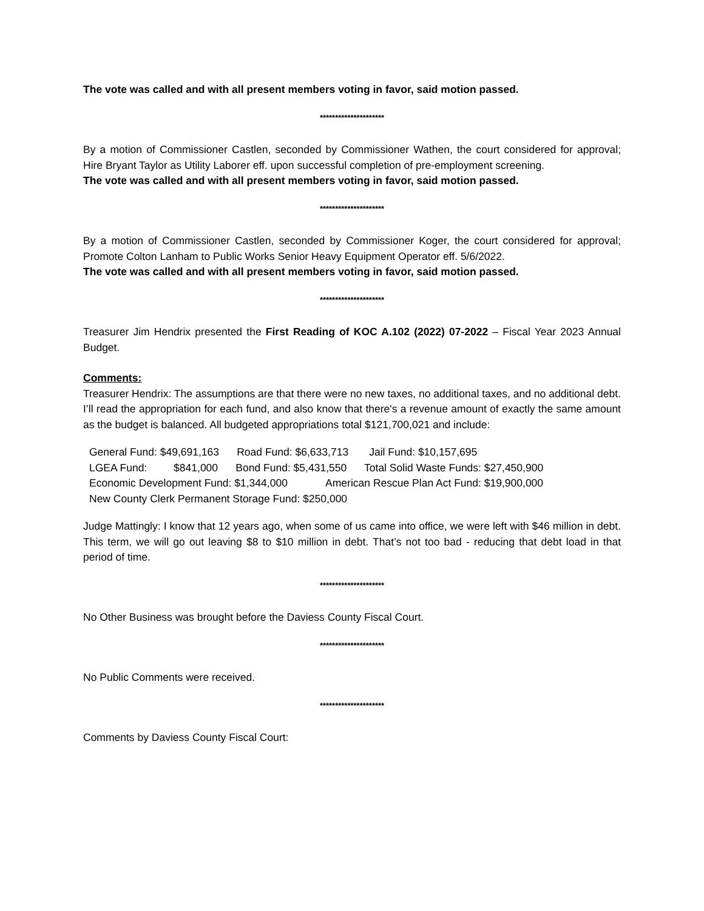The vote was called and with all present members voting in favor, said motion passed.
*********************
By a motion of Commissioner Castlen, seconded by Commissioner Wathen, the court considered for approval; Hire Bryant Taylor as Utility Laborer eff. upon successful completion of pre-employment screening.
The vote was called and with all present members voting in favor, said motion passed.
*********************
By a motion of Commissioner Castlen, seconded by Commissioner Koger, the court considered for approval; Promote Colton Lanham to Public Works Senior Heavy Equipment Operator eff. 5/6/2022.
The vote was called and with all present members voting in favor, said motion passed.
*********************
Treasurer Jim Hendrix presented the First Reading of KOC A.102 (2022) 07-2022 – Fiscal Year 2023 Annual Budget.
Comments:
Treasurer Hendrix: The assumptions are that there were no new taxes, no additional taxes, and no additional debt. I’ll read the appropriation for each fund, and also know that there's a revenue amount of exactly the same amount as the budget is balanced. All budgeted appropriations total $121,700,021 and include:
General Fund: $49,691,163 Road Fund: $6,633,713 Jail Fund: $10,157,695
LGEA Fund: $841,000 Bond Fund: $5,431,550 Total Solid Waste Funds: $27,450,900
Economic Development Fund: $1,344,000 American Rescue Plan Act Fund: $19,900,000
New County Clerk Permanent Storage Fund: $250,000
Judge Mattingly: I know that 12 years ago, when some of us came into office, we were left with $46 million in debt. This term, we will go out leaving $8 to $10 million in debt. That’s not too bad - reducing that debt load in that period of time.
*********************
No Other Business was brought before the Daviess County Fiscal Court.
*********************
No Public Comments were received.
*********************
Comments by Daviess County Fiscal Court: